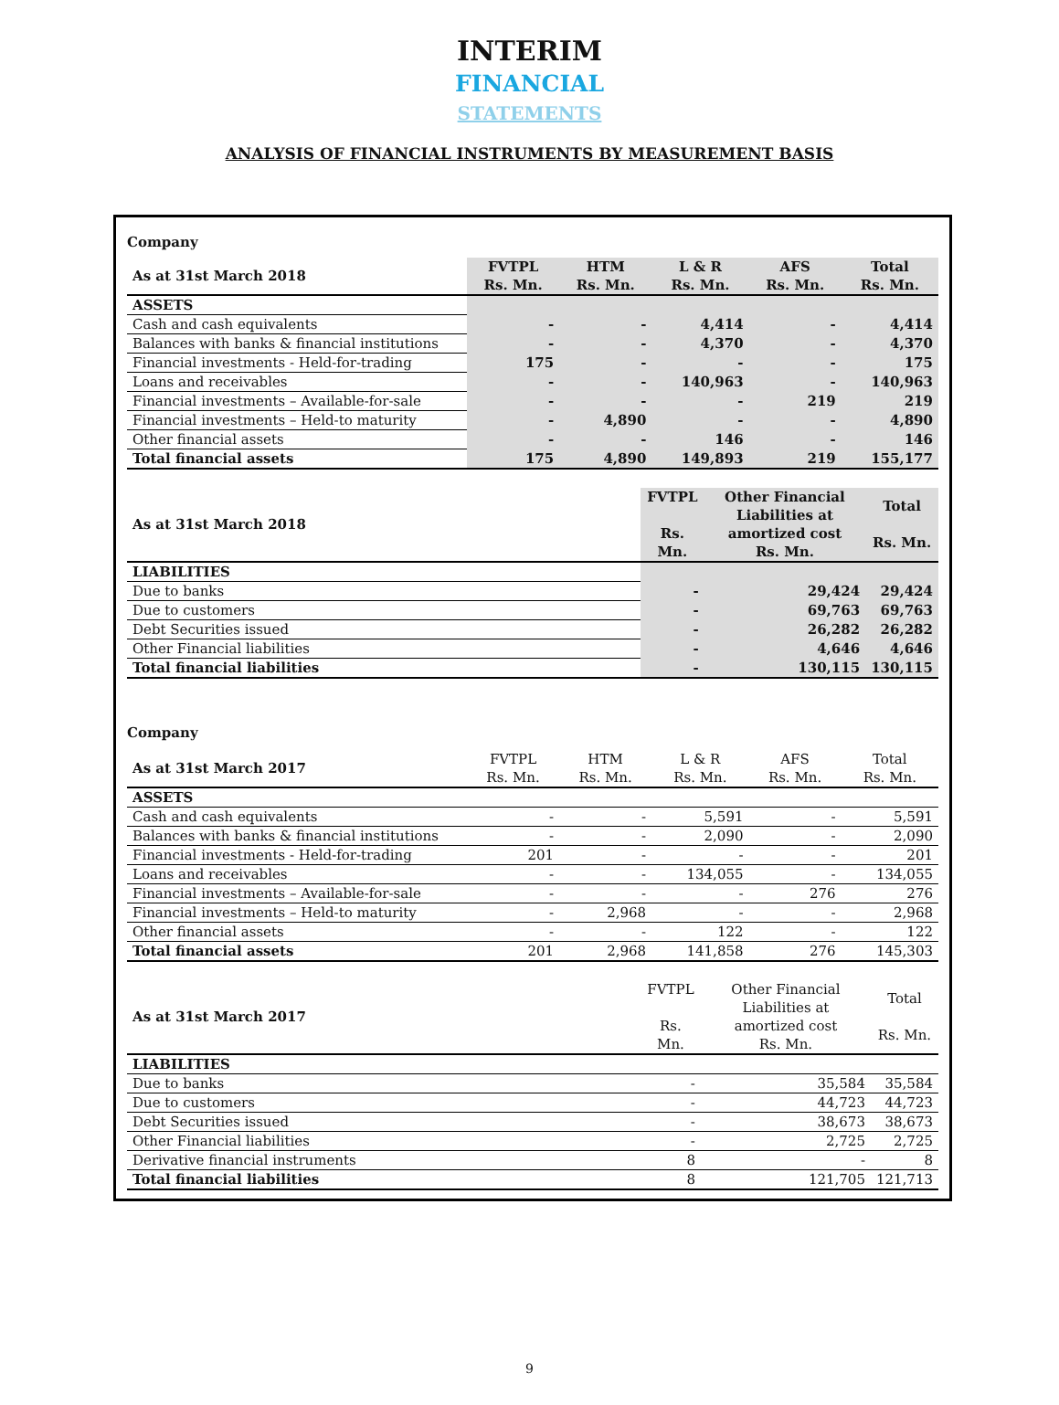INTERIM
FINANCIAL
STATEMENTS
ANALYSIS OF FINANCIAL INSTRUMENTS BY MEASUREMENT BASIS
Company
| As at 31st March 2018 | FVTPL Rs. Mn. | HTM Rs. Mn. | L & R Rs. Mn. | AFS Rs. Mn. | Total Rs. Mn. |
| --- | --- | --- | --- | --- | --- |
| ASSETS | | | | | |
| Cash and cash equivalents | - | - | 4,414 | - | 4,414 |
| Balances with banks & financial institutions | - | - | 4,370 | - | 4,370 |
| Financial investments - Held-for-trading | 175 | - | - | - | 175 |
| Loans and receivables | - | - | 140,963 | - | 140,963 |
| Financial investments – Available-for-sale | - | - | - | 219 | 219 |
| Financial investments – Held-to maturity | - | 4,890 | - | - | 4,890 |
| Other financial assets | - | - | 146 | - | 146 |
| Total financial assets | 175 | 4,890 | 149,893 | 219 | 155,177 |
| As at 31st March 2018 | FVTPL Rs. Mn. | Other Financial Liabilities at amortized cost Rs. Mn. | Total Rs. Mn. |
| --- | --- | --- | --- |
| LIABILITIES | | | |
| Due to banks | - | 29,424 | 29,424 |
| Due to customers | - | 69,763 | 69,763 |
| Debt Securities issued | - | 26,282 | 26,282 |
| Other Financial liabilities | - | 4,646 | 4,646 |
| Total financial liabilities | - | 130,115 | 130,115 |
Company
| As at 31st March 2017 | FVTPL Rs. Mn. | HTM Rs. Mn. | L & R Rs. Mn. | AFS Rs. Mn. | Total Rs. Mn. |
| --- | --- | --- | --- | --- | --- |
| ASSETS | | | | | |
| Cash and cash equivalents | - | - | 5,591 | - | 5,591 |
| Balances with banks & financial institutions | - | - | 2,090 | - | 2,090 |
| Financial investments - Held-for-trading | 201 | - | - | - | 201 |
| Loans and receivables | - | - | 134,055 | - | 134,055 |
| Financial investments – Available-for-sale | - | - | - | 276 | 276 |
| Financial investments – Held-to maturity | - | 2,968 | - | - | 2,968 |
| Other financial assets | - | - | 122 | - | 122 |
| Total financial assets | 201 | 2,968 | 141,858 | 276 | 145,303 |
| As at 31st March 2017 | FVTPL Rs. Mn. | Other Financial Liabilities at amortized cost Rs. Mn. | Total Rs. Mn. |
| --- | --- | --- | --- |
| LIABILITIES | | | |
| Due to banks | - | 35,584 | 35,584 |
| Due to customers | - | 44,723 | 44,723 |
| Debt Securities issued | - | 38,673 | 38,673 |
| Other Financial liabilities | - | 2,725 | 2,725 |
| Derivative financial instruments | 8 | - | 8 |
| Total financial liabilities | 8 | 121,705 | 121,713 |
9